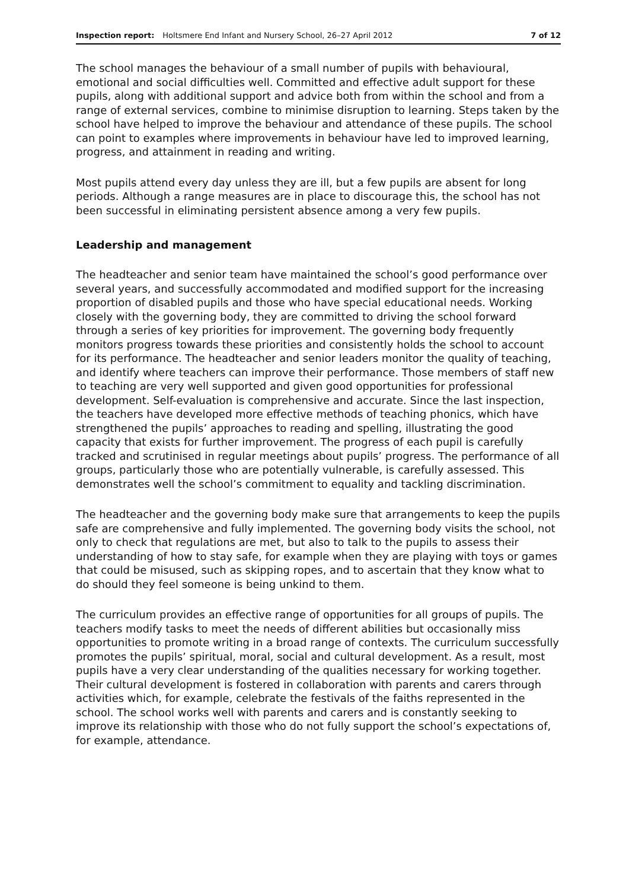Inspection report: Holtsmere End Infant and Nursery School, 26–27 April 2012 7 of 12
The school manages the behaviour of a small number of pupils with behavioural, emotional and social difficulties well. Committed and effective adult support for these pupils, along with additional support and advice both from within the school and from a range of external services, combine to minimise disruption to learning. Steps taken by the school have helped to improve the behaviour and attendance of these pupils. The school can point to examples where improvements in behaviour have led to improved learning, progress, and attainment in reading and writing.
Most pupils attend every day unless they are ill, but a few pupils are absent for long periods. Although a range measures are in place to discourage this, the school has not been successful in eliminating persistent absence among a very few pupils.
Leadership and management
The headteacher and senior team have maintained the school’s good performance over several years, and successfully accommodated and modified support for the increasing proportion of disabled pupils and those who have special educational needs. Working closely with the governing body, they are committed to driving the school forward through a series of key priorities for improvement. The governing body frequently monitors progress towards these priorities and consistently holds the school to account for its performance. The headteacher and senior leaders monitor the quality of teaching, and identify where teachers can improve their performance. Those members of staff new to teaching are very well supported and given good opportunities for professional development. Self-evaluation is comprehensive and accurate. Since the last inspection, the teachers have developed more effective methods of teaching phonics, which have strengthened the pupils’ approaches to reading and spelling, illustrating the good capacity that exists for further improvement. The progress of each pupil is carefully tracked and scrutinised in regular meetings about pupils’ progress. The performance of all groups, particularly those who are potentially vulnerable, is carefully assessed. This demonstrates well the school’s commitment to equality and tackling discrimination.
The headteacher and the governing body make sure that arrangements to keep the pupils safe are comprehensive and fully implemented. The governing body visits the school, not only to check that regulations are met, but also to talk to the pupils to assess their understanding of how to stay safe, for example when they are playing with toys or games that could be misused, such as skipping ropes, and to ascertain that they know what to do should they feel someone is being unkind to them.
The curriculum provides an effective range of opportunities for all groups of pupils. The teachers modify tasks to meet the needs of different abilities but occasionally miss opportunities to promote writing in a broad range of contexts. The curriculum successfully promotes the pupils’ spiritual, moral, social and cultural development. As a result, most pupils have a very clear understanding of the qualities necessary for working together. Their cultural development is fostered in collaboration with parents and carers through activities which, for example, celebrate the festivals of the faiths represented in the school. The school works well with parents and carers and is constantly seeking to improve its relationship with those who do not fully support the school’s expectations of, for example, attendance.